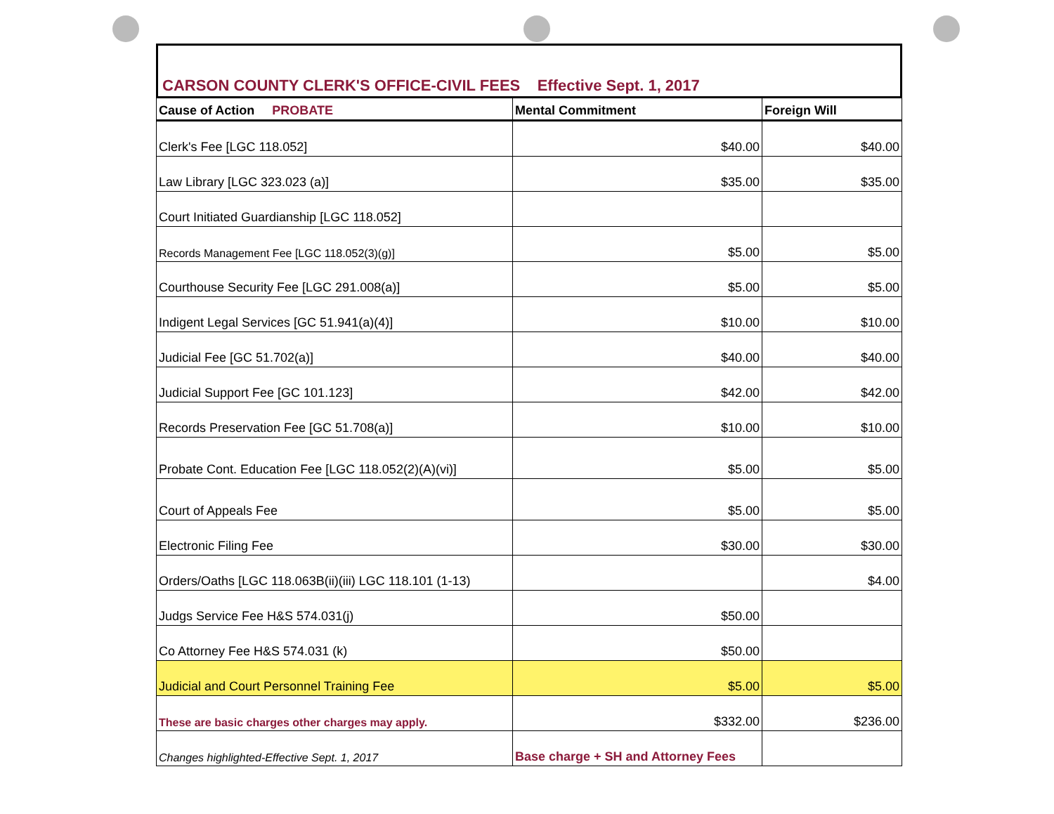CARSON COUNTY CLERK'S OFFICE-CIVIL FEES Effective Sept. 1, 2017
| Cause of Action PROBATE | Mental Commitment | Foreign Will |
| --- | --- | --- |
| Clerk's Fee [LGC 118.052] | $40.00 | $40.00 |
| Law Library [LGC 323.023 (a)] | $35.00 | $35.00 |
| Court Initiated Guardianship [LGC 118.052] | | |
| Records Management Fee [LGC 118.052(3)(g)] | $5.00 | $5.00 |
| Courthouse Security Fee [LGC 291.008(a)] | $5.00 | $5.00 |
| Indigent Legal Services [GC 51.941(a)(4)] | $10.00 | $10.00 |
| Judicial Fee [GC 51.702(a)] | $40.00 | $40.00 |
| Judicial Support Fee [GC 101.123] | $42.00 | $42.00 |
| Records Preservation Fee [GC 51.708(a)] | $10.00 | $10.00 |
| Probate Cont. Education Fee [LGC 118.052(2)(A)(vi)] | $5.00 | $5.00 |
| Court of Appeals Fee | $5.00 | $5.00 |
| Electronic Filing Fee | $30.00 | $30.00 |
| Orders/Oaths [LGC 118.063B(ii)(iii) LGC 118.101 (1-13) | | $4.00 |
| Judgs Service Fee H&S 574.031(j) | $50.00 | |
| Co Attorney Fee H&S 574.031 (k) | $50.00 | |
| Judicial and Court Personnel Training Fee | $5.00 | $5.00 |
| These are basic charges other charges may apply. | $332.00 | $236.00 |
| Changes highlighted-Effective Sept. 1, 2017 | Base charge + SH and Attorney Fees | |